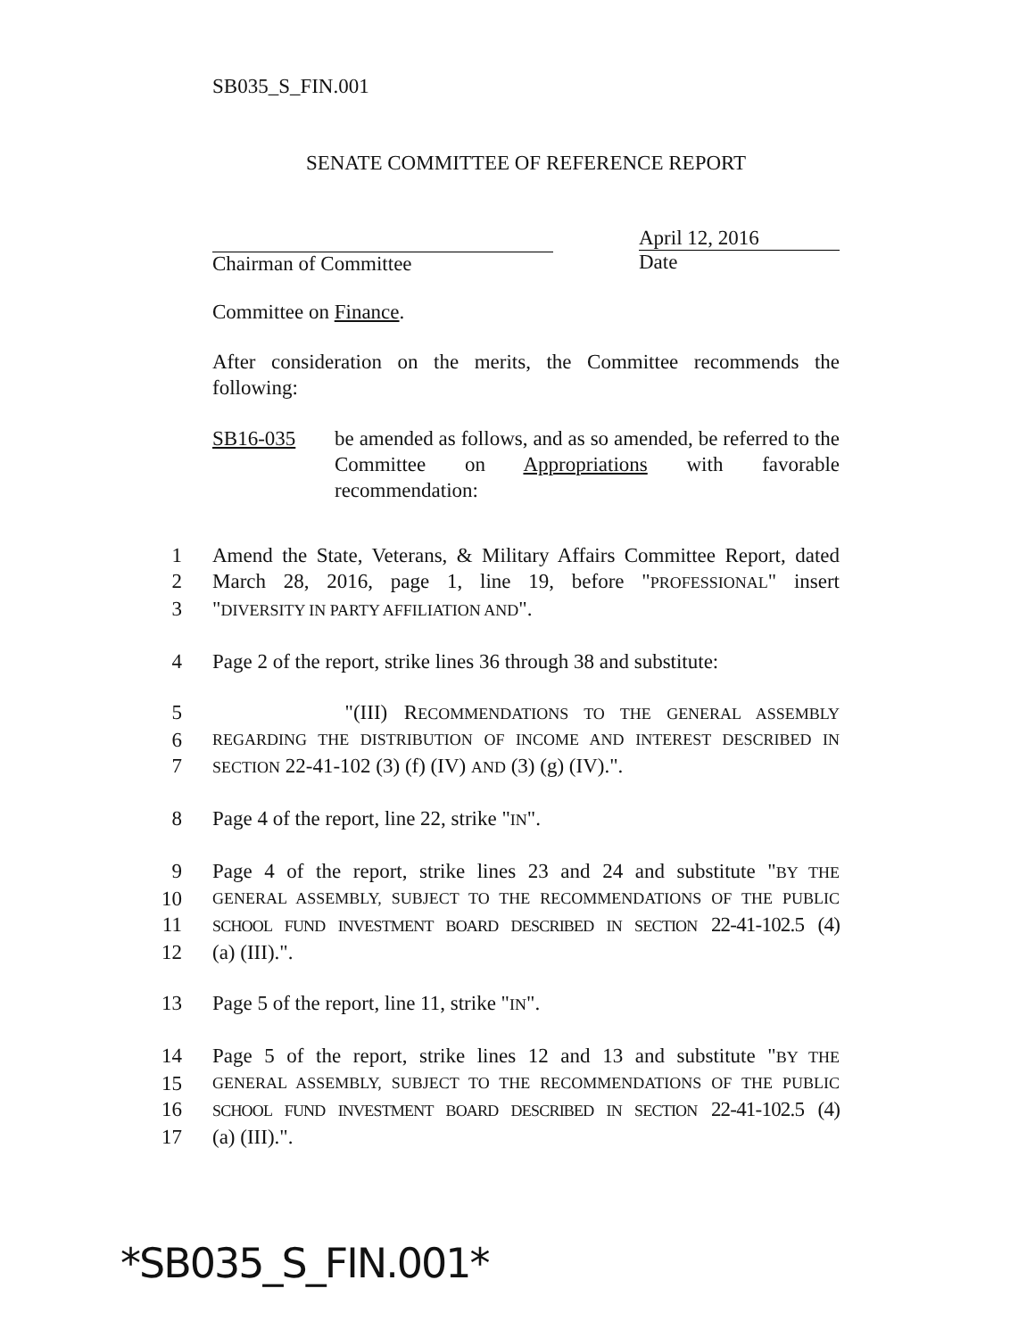SB035_S_FIN.001
SENATE COMMITTEE OF REFERENCE REPORT
Chairman of Committee April 12, 2016
Date
Committee on Finance.
After consideration on the merits, the Committee recommends the following:
SB16-035 be amended as follows, and as so amended, be referred to the Committee on Appropriations with favorable recommendation:
1 Amend the State, Veterans, & Military Affairs Committee Report, dated
2 March 28, 2016, page 1, line 19, before "PROFESSIONAL" insert
3 "DIVERSITY IN PARTY AFFILIATION AND".
4 Page 2 of the report, strike lines 36 through 38 and substitute:
5 "(III) RECOMMENDATIONS TO THE GENERAL ASSEMBLY
6 REGARDING THE DISTRIBUTION OF INCOME AND INTEREST DESCRIBED IN
7 SECTION 22-41-102 (3) (f) (IV) AND (3) (g) (IV).".
8 Page 4 of the report, line 22, strike "IN".
9 Page 4 of the report, strike lines 23 and 24 and substitute "BY THE
10 GENERAL ASSEMBLY, SUBJECT TO THE RECOMMENDATIONS OF THE PUBLIC
11 SCHOOL FUND INVESTMENT BOARD DESCRIBED IN SECTION 22-41-102.5 (4)
12 (a) (III).".
13 Page 5 of the report, line 11, strike "IN".
14 Page 5 of the report, strike lines 12 and 13 and substitute "BY THE
15 GENERAL ASSEMBLY, SUBJECT TO THE RECOMMENDATIONS OF THE PUBLIC
16 SCHOOL FUND INVESTMENT BOARD DESCRIBED IN SECTION 22-41-102.5 (4)
17 (a) (III).".
*SB035_S_FIN.001*